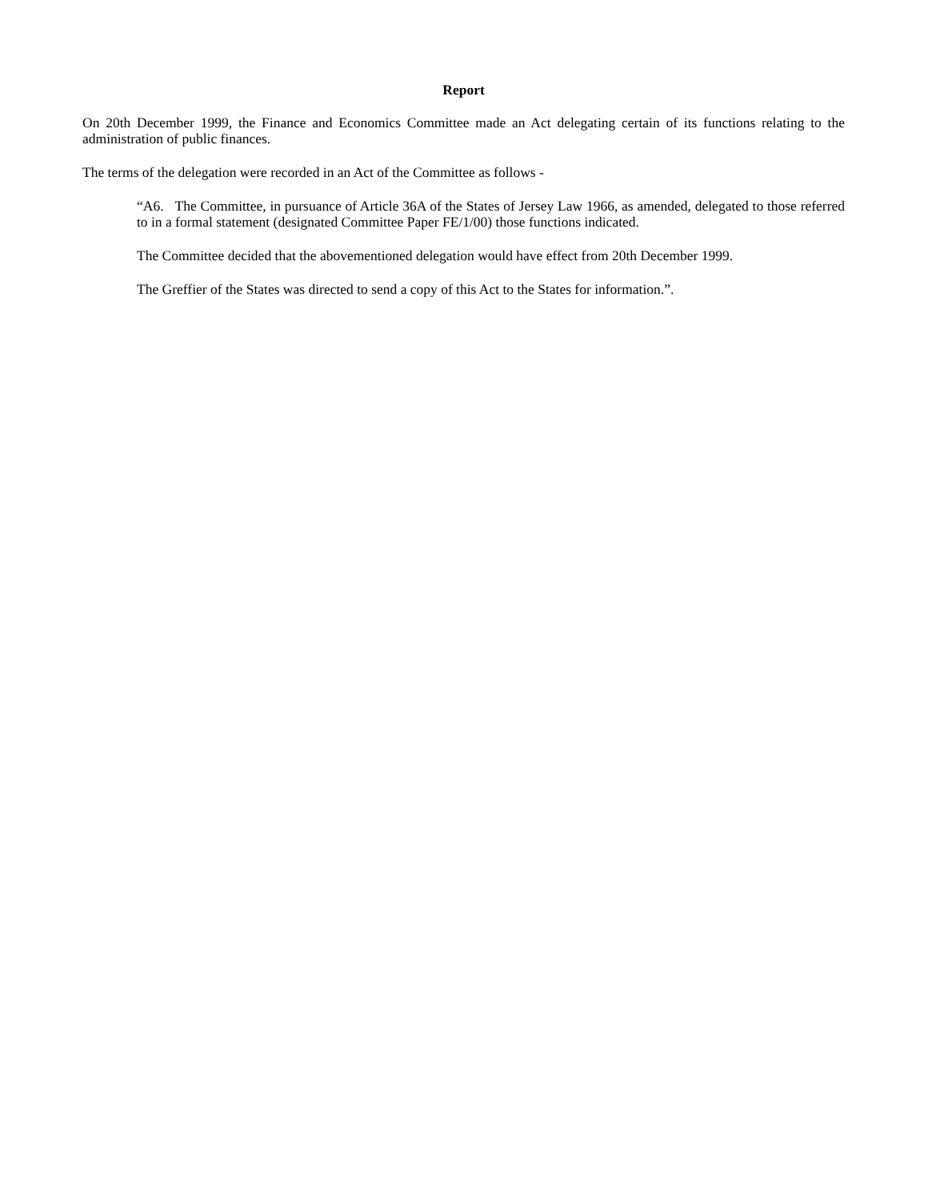Report
On 20th December 1999, the Finance and Economics Committee made an Act delegating certain of its functions relating to the administration of public finances.
The terms of the delegation were recorded in an Act of the Committee as follows -
“A6. The Committee, in pursuance of Article 36A of the States of Jersey Law 1966, as amended, delegated to those referred to in a formal statement (designated Committee Paper FE/1/00) those functions indicated.
The Committee decided that the abovementioned delegation would have effect from 20th December 1999.
The Greffier of the States was directed to send a copy of this Act to the States for information.”.